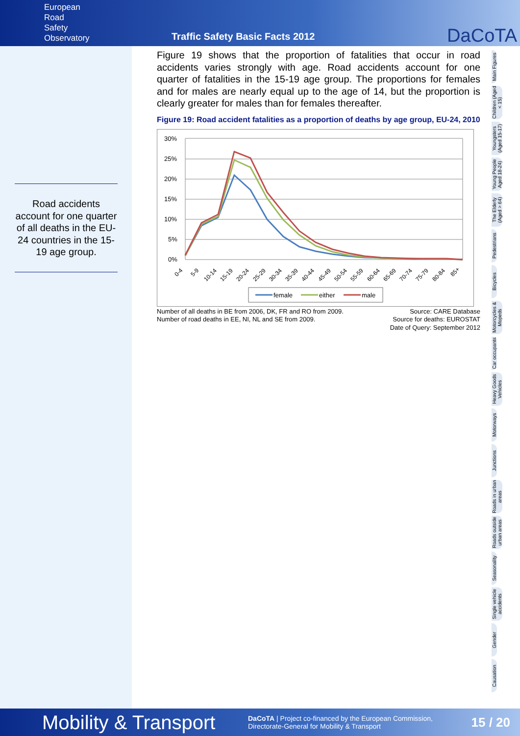European
Road
Safety
Observatory
Traffic Safety Basic Facts 2012
DaCoTA
Road accidents account for one quarter of all deaths in the EU-24 countries in the 15-19 age group.
Figure 19 shows that the proportion of fatalities that occur in road accidents varies strongly with age. Road accidents account for one quarter of fatalities in the 15-19 age group. The proportions for females and for males are nearly equal up to the age of 14, but the proportion is clearly greater for males than for females thereafter.
Figure 19: Road accident fatalities as a proportion of deaths by age group, EU-24, 2010
30%
25%
20%
15%
10%
5%
0%
0-4
5-9
10-14
15-19
20-24
25-29
30-34
35-39
40-44
45-49
50-54
55-59
60-64
65-69
70-74
75-79
80-84
85+
female
either
male
Number of all deaths in BE from 2006, DK, FR and RO from 2009.
Number of road deaths in EE, NI, NL and SE from 2009.
Source: CARE Database
Source for deaths: EUROSTAT
Date of Query: September 2012
Main Figures
Children (Aged < 15)
Youngsters (Aged 15-17)
Young People Aged 18-24)
The Elderly (Aged > 64)
Pedestrians
Bicycles
Motorcycles & Mopeds
Car occupants
Heavy Goods Vehicles
Motorways
Junctions
Roads in urban areas
Roads outside urban areas
Seasonality
Single vehicle accidents
Gender
Causation
Mobility & Transport
DaCoTA | Project co-financed by the European Commission,
Directorate-General for Mobility & Transport
15 / 20